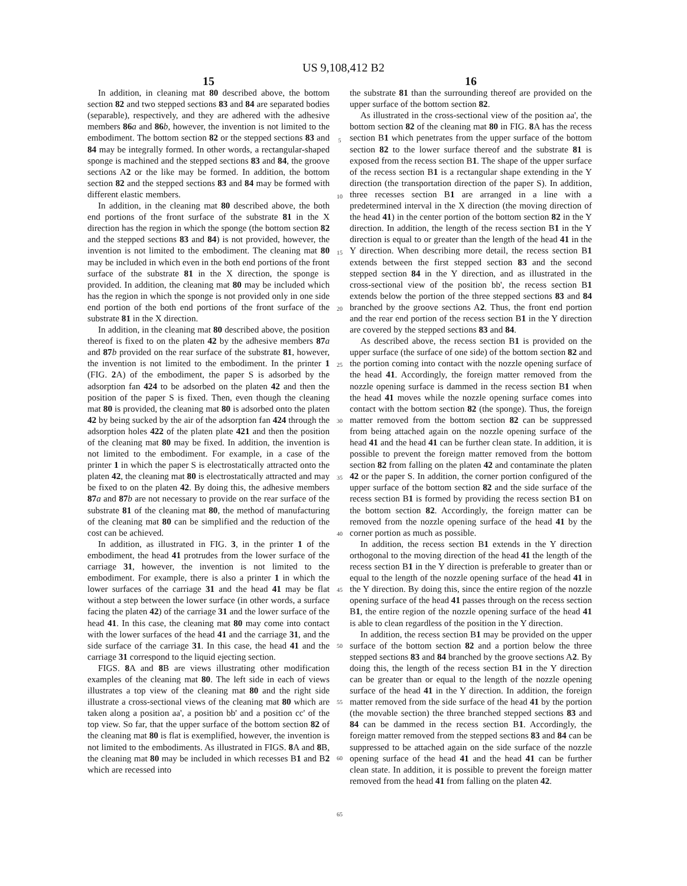US 9,108,412 B2
15
In addition, in cleaning mat 80 described above, the bottom section 82 and two stepped sections 83 and 84 are separated bodies (separable), respectively, and they are adhered with the adhesive members 86 a and 86 b, however, the invention is not limited to the embodiment. The bottom section 82 or the stepped sections 83 and 84 may be integrally formed. In other words, a rectangular-shaped sponge is machined and the stepped sections 83 and 84, the groove sections A2 or the like may be formed. In addition, the bottom section 82 and the stepped sections 83 and 84 may be formed with different elastic members.
In addition, in the cleaning mat 80 described above, the both end portions of the front surface of the substrate 81 in the X direction has the region in which the sponge (the bottom section 82 and the stepped sections 83 and 84) is not provided, however, the invention is not limited to the embodiment. The cleaning mat 80 may be included in which even in the both end portions of the front surface of the substrate 81 in the X direction, the sponge is provided. In addition, the cleaning mat 80 may be included which has the region in which the sponge is not provided only in one side end portion of the both end portions of the front surface of the substrate 81 in the X direction.
In addition, in the cleaning mat 80 described above, the position thereof is fixed to on the platen 42 by the adhesive members 87 a and 87 b provided on the rear surface of the substrate 81, however, the invention is not limited to the embodiment. In the printer 1 (FIG. 2 A) of the embodiment, the paper S is adsorbed by the adsorption fan 424 to be adsorbed on the platen 42 and then the position of the paper S is fixed. Then, even though the cleaning mat 80 is provided, the cleaning mat 80 is adsorbed onto the platen 42 by being sucked by the air of the adsorption fan 424 through the adsorption holes 422 of the platen plate 421 and then the position of the cleaning mat 80 may be fixed. In addition, the invention is not limited to the embodiment. For example, in a case of the printer 1 in which the paper S is electrostatically attracted onto the platen 42, the cleaning mat 80 is electrostatically attracted and may be fixed to on the platen 42. By doing this, the adhesive members 87 a and 87 b are not necessary to provide on the rear surface of the substrate 81 of the cleaning mat 80, the method of manufacturing of the cleaning mat 80 can be simplified and the reduction of the cost can be achieved.
In addition, as illustrated in FIG. 3, in the printer 1 of the embodiment, the head 41 protrudes from the lower surface of the carriage 31, however, the invention is not limited to the embodiment. For example, there is also a printer 1 in which the lower surfaces of the carriage 31 and the head 41 may be flat without a step between the lower surface (in other words, a surface facing the platen 42) of the carriage 31 and the lower surface of the head 41. In this case, the cleaning mat 80 may come into contact with the lower surfaces of the head 41 and the carriage 31, and the side surface of the carriage 31. In this case, the head 41 and the carriage 31 correspond to the liquid ejecting section.
FIGS. 8 A and 8 B are views illustrating other modification examples of the cleaning mat 80. The left side in each of views illustrates a top view of the cleaning mat 80 and the right side illustrate a cross-sectional views of the cleaning mat 80 which are taken along a position aa', a position bb' and a position cc' of the top view. So far, that the upper surface of the bottom section 82 of the cleaning mat 80 is flat is exemplified, however, the invention is not limited to the embodiments. As illustrated in FIGS. 8 A and 8 B, the cleaning mat 80 may be included in which recesses B1 and B2 which are recessed into
5
10
15
20
25
30
35
40
45
50
55
60
65
16
the substrate 81 than the surrounding thereof are provided on the upper surface of the bottom section 82.
As illustrated in the cross-sectional view of the position aa', the bottom section 82 of the cleaning mat 80 in FIG. 8 A has the recess section B1 which penetrates from the upper surface of the bottom section 82 to the lower surface thereof and the substrate 81 is exposed from the recess section B1. The shape of the upper surface of the recess section B1 is a rectangular shape extending in the Y direction (the transportation direction of the paper S). In addition, three recesses section B1 are arranged in a line with a predetermined interval in the X direction (the moving direction of the head 41) in the center portion of the bottom section 82 in the Y direction. In addition, the length of the recess section B1 in the Y direction is equal to or greater than the length of the head 41 in the Y direction. When describing more detail, the recess section B1 extends between the first stepped section 83 and the second stepped section 84 in the Y direction, and as illustrated in the cross-sectional view of the position bb', the recess section B1 extends below the portion of the three stepped sections 83 and 84 branched by the groove sections A2. Thus, the front end portion and the rear end portion of the recess section B1 in the Y direction are covered by the stepped sections 83 and 84.
As described above, the recess section B1 is provided on the upper surface (the surface of one side) of the bottom section 82 and the portion coming into contact with the nozzle opening surface of the head 41. Accordingly, the foreign matter removed from the nozzle opening surface is dammed in the recess section B1 when the head 41 moves while the nozzle opening surface comes into contact with the bottom section 82 (the sponge). Thus, the foreign matter removed from the bottom section 82 can be suppressed from being attached again on the nozzle opening surface of the head 41 and the head 41 can be further clean state. In addition, it is possible to prevent the foreign matter removed from the bottom section 82 from falling on the platen 42 and contaminate the platen 42 or the paper S. In addition, the corner portion configured of the upper surface of the bottom section 82 and the side surface of the recess section B1 is formed by providing the recess section B1 on the bottom section 82. Accordingly, the foreign matter can be removed from the nozzle opening surface of the head 41 by the corner portion as much as possible.
In addition, the recess section B1 extends in the Y direction orthogonal to the moving direction of the head 41 the length of the recess section B1 in the Y direction is preferable to greater than or equal to the length of the nozzle opening surface of the head 41 in the Y direction. By doing this, since the entire region of the nozzle opening surface of the head 41 passes through on the recess section B1, the entire region of the nozzle opening surface of the head 41 is able to clean regardless of the position in the Y direction.
In addition, the recess section B1 may be provided on the upper surface of the bottom section 82 and a portion below the three stepped sections 83 and 84 branched by the groove sections A2. By doing this, the length of the recess section B1 in the Y direction can be greater than or equal to the length of the nozzle opening surface of the head 41 in the Y direction. In addition, the foreign matter removed from the side surface of the head 41 by the portion (the movable section) the three branched stepped sections 83 and 84 can be dammed in the recess section B1. Accordingly, the foreign matter removed from the stepped sections 83 and 84 can be suppressed to be attached again on the side surface of the nozzle opening surface of the head 41 and the head 41 can be further clean state. In addition, it is possible to prevent the foreign matter removed from the head 41 from falling on the platen 42.